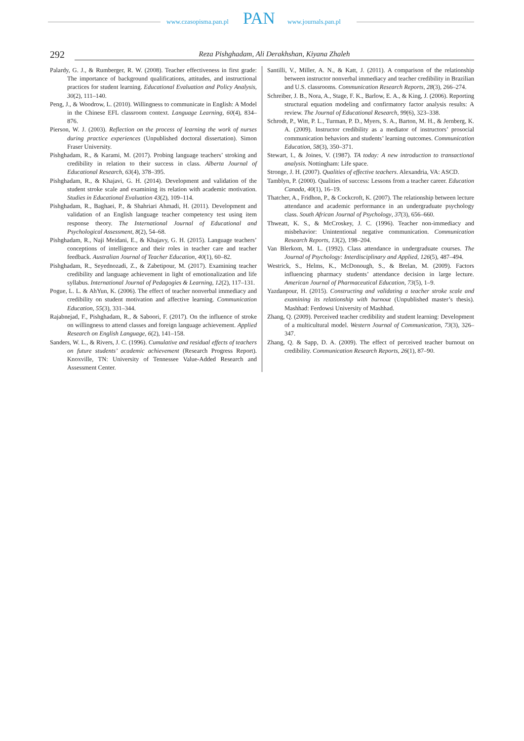www.czasopisma.pan.pl PAN www.journals.pan.pl
292
Reza Pishghadam, Ali Derakhshan, Kiyana Zhaleh
Palardy, G. J., & Rumberger, R. W. (2008). Teacher effectiveness in first grade: The importance of background qualifications, attitudes, and instructional practices for student learning. Educational Evaluation and Policy Analysis, 30(2), 111–140.
Peng, J., & Woodrow, L. (2010). Willingness to communicate in English: A Model in the Chinese EFL classroom context. Language Learning, 60(4), 834–876.
Pierson, W. J. (2003). Reflection on the process of learning the work of nurses during practice experiences (Unpublished doctoral dissertation). Simon Fraser University.
Pishghadam, R., & Karami, M. (2017). Probing language teachers’ stroking and credibility in relation to their success in class. Alberta Journal of Educational Research, 63(4), 378–395.
Pishghadam, R., & Khajavi, G. H. (2014). Development and validation of the student stroke scale and examining its relation with academic motivation. Studies in Educational Evaluation 43(2), 109–114.
Pishghadam, R., Baghaei, P., & Shahriari Ahmadi, H. (2011). Development and validation of an English language teacher competency test using item response theory. The International Journal of Educational and Psychological Assessment, 8(2), 54–68.
Pishghadam, R., Naji Meidani, E., & Khajavy, G. H. (2015). Language teachers’ conceptions of intelligence and their roles in teacher care and teacher feedback. Australian Journal of Teacher Education, 40(1), 60–82.
Pishghadam, R., Seyednozadi, Z., & Zabetipour, M. (2017). Examining teacher credibility and language achievement in light of emotionalization and life syllabus. International Journal of Pedagogies & Learning, 12(2), 117–131.
Pogue, L. L. & AhYun, K. (2006). The effect of teacher nonverbal immediacy and credibility on student motivation and affective learning. Communication Education, 55(3), 331–344.
Rajabnejad, F., Pishghadam, R., & Saboori, F. (2017). On the influence of stroke on willingness to attend classes and foreign language achievement. Applied Research on English Language, 6(2), 141–158.
Sanders, W. L., & Rivers, J. C. (1996). Cumulative and residual effects of teachers on future students’ academic achievement (Research Progress Report). Knoxville, TN: University of Tennessee Value-Added Research and Assessment Center.
Santilli, V., Miller, A. N., & Katt, J. (2011). A comparison of the relationship between instructor nonverbal immediacy and teacher credibility in Brazilian and U.S. classrooms. Communication Research Reports, 28(3), 266–274.
Schreiber, J. B., Nora, A., Stage, F. K., Barlow, E. A., & King, J. (2006). Reporting structural equation modeling and confirmatory factor analysis results: A review. The Journal of Educational Research, 99(6), 323–338.
Schrodt, P., Witt, P. L., Turman, P. D., Myers, S. A., Barton, M. H., & Jernberg, K. A. (2009). Instructor credibility as a mediator of instructors’ prosocial communication behaviors and students’ learning outcomes. Communication Education, 58(3), 350–371.
Stewart, I., & Joines, V. (1987). TA today: A new introduction to transactional analysis. Nottingham: Life space.
Stronge, J. H. (2007). Qualities of effective teachers. Alexandria, VA: ASCD.
Tamblyn, P. (2000). Qualities of success: Lessons from a teacher career. Education Canada, 40(1), 16–19.
Thatcher, A., Fridhon, P., & Cockcroft, K. (2007). The relationship between lecture attendance and academic performance in an undergraduate psychology class. South African Journal of Psychology, 37(3), 656–660.
Thweatt, K. S., & McCroskey, J. C. (1996). Teacher non-immediacy and misbehavior: Unintentional negative communication. Communication Research Reports, 13(2), 198–204.
Van Blerkom, M. L. (1992). Class attendance in undergraduate courses. The Journal of Psychology: Interdisciplinary and Applied, 126(5), 487–494.
Westrick, S., Helms, K., McDonough, S., & Brelan, M. (2009). Factors influencing pharmacy students’ attendance decision in large lecture. American Journal of Pharmaceutical Education, 73(5), 1–9.
Yazdanpour, H. (2015). Constructing and validating a teacher stroke scale and examining its relationship with burnout (Unpublished master’s thesis). Mashhad: Ferdowsi University of Mashhad.
Zhang, Q. (2009). Perceived teacher credibility and student learning: Development of a multicultural model. Western Journal of Communication, 73(3), 326–347.
Zhang, Q. & Sapp, D. A. (2009). The effect of perceived teacher burnout on credibility. Communication Research Reports, 26(1), 87–90.